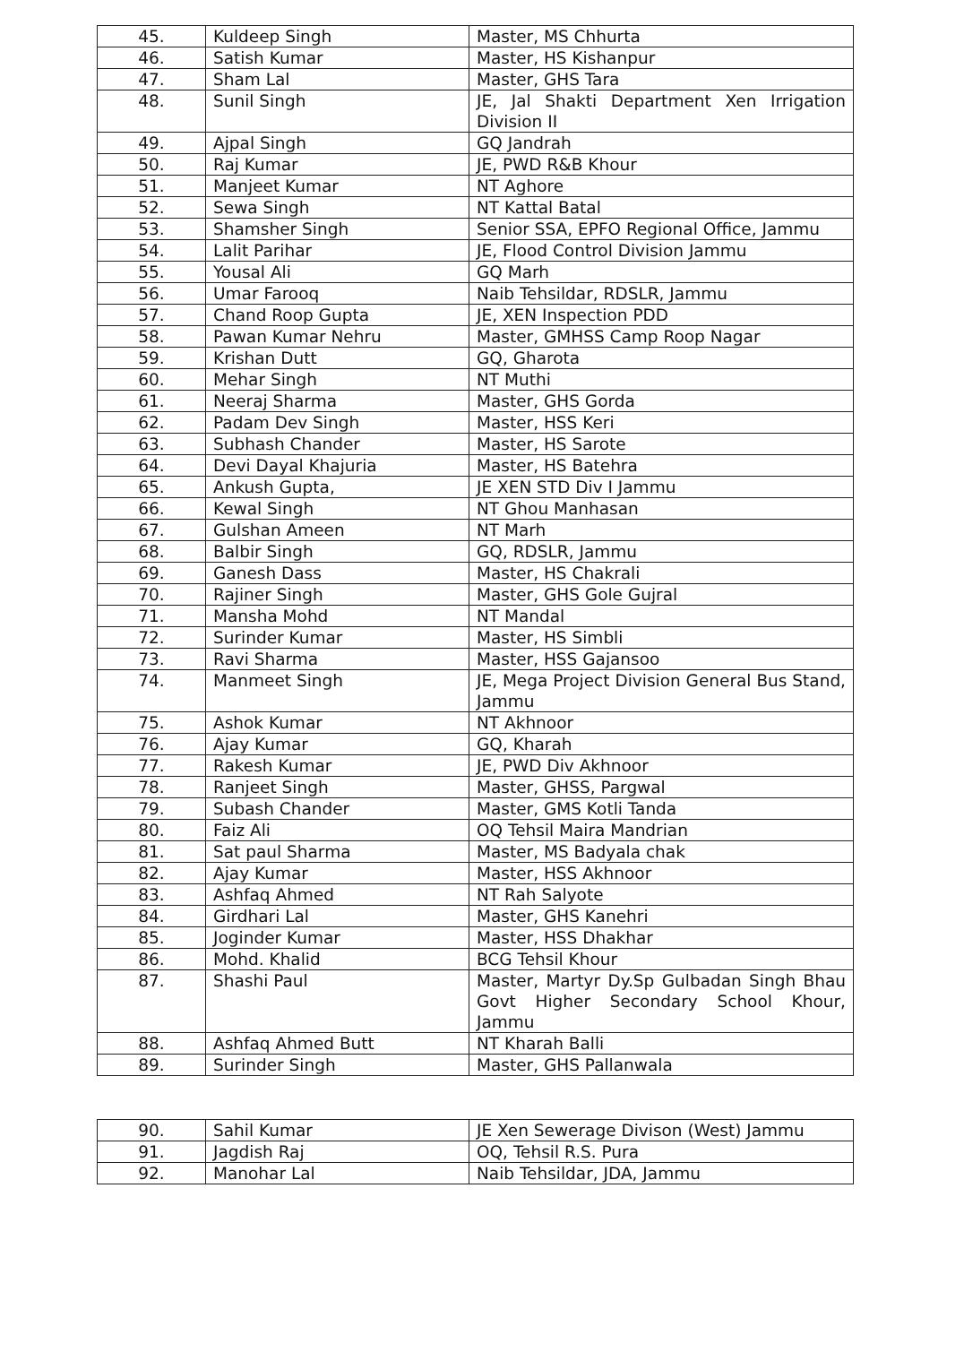| 45. | Kuldeep Singh | Master, MS Chhurta |
| 46. | Satish Kumar | Master, HS Kishanpur |
| 47. | Sham Lal | Master, GHS Tara |
| 48. | Sunil Singh | JE, Jal Shakti Department Xen Irrigation Division II |
| 49. | Ajpal Singh | GQ Jandrah |
| 50. | Raj Kumar | JE, PWD R&B Khour |
| 51. | Manjeet Kumar | NT Aghore |
| 52. | Sewa Singh | NT Kattal Batal |
| 53. | Shamsher Singh | Senior SSA, EPFO Regional Office, Jammu |
| 54. | Lalit Parihar | JE, Flood Control Division Jammu |
| 55. | Yousal Ali | GQ Marh |
| 56. | Umar Farooq | Naib Tehsildar, RDSLR, Jammu |
| 57. | Chand Roop Gupta | JE, XEN Inspection PDD |
| 58. | Pawan Kumar Nehru | Master, GMHSS Camp Roop Nagar |
| 59. | Krishan Dutt | GQ, Gharota |
| 60. | Mehar Singh | NT Muthi |
| 61. | Neeraj Sharma | Master, GHS Gorda |
| 62. | Padam Dev Singh | Master, HSS Keri |
| 63. | Subhash Chander | Master, HS Sarote |
| 64. | Devi Dayal Khajuria | Master, HS Batehra |
| 65. | Ankush Gupta, | JE XEN STD Div I Jammu |
| 66. | Kewal Singh | NT Ghou Manhasan |
| 67. | Gulshan Ameen | NT Marh |
| 68. | Balbir Singh | GQ, RDSLR, Jammu |
| 69. | Ganesh Dass | Master, HS Chakrali |
| 70. | Rajiner Singh | Master, GHS Gole Gujral |
| 71. | Mansha Mohd | NT Mandal |
| 72. | Surinder Kumar | Master, HS Simbli |
| 73. | Ravi Sharma | Master, HSS Gajansoo |
| 74. | Manmeet Singh | JE, Mega Project Division General Bus Stand, Jammu |
| 75. | Ashok Kumar | NT Akhnoor |
| 76. | Ajay Kumar | GQ, Kharah |
| 77. | Rakesh Kumar | JE, PWD Div Akhnoor |
| 78. | Ranjeet Singh | Master, GHSS, Pargwal |
| 79. | Subash Chander | Master, GMS Kotli Tanda |
| 80. | Faiz Ali | OQ Tehsil Maira Mandrian |
| 81. | Sat paul Sharma | Master, MS Badyala chak |
| 82. | Ajay Kumar | Master, HSS Akhnoor |
| 83. | Ashfaq Ahmed | NT Rah Salyote |
| 84. | Girdhari Lal | Master, GHS Kanehri |
| 85. | Joginder Kumar | Master, HSS Dhakhar |
| 86. | Mohd. Khalid | BCG Tehsil Khour |
| 87. | Shashi Paul | Master, Martyr Dy.Sp Gulbadan Singh Bhau Govt Higher Secondary School Khour, Jammu |
| 88. | Ashfaq Ahmed Butt | NT Kharah Balli |
| 89. | Surinder Singh | Master, GHS Pallanwala |
| 90. | Sahil Kumar | JE Xen Sewerage Divison (West) Jammu |
| 91. | Jagdish Raj | OQ, Tehsil R.S. Pura |
| 92. | Manohar Lal | Naib Tehsildar, JDA, Jammu |